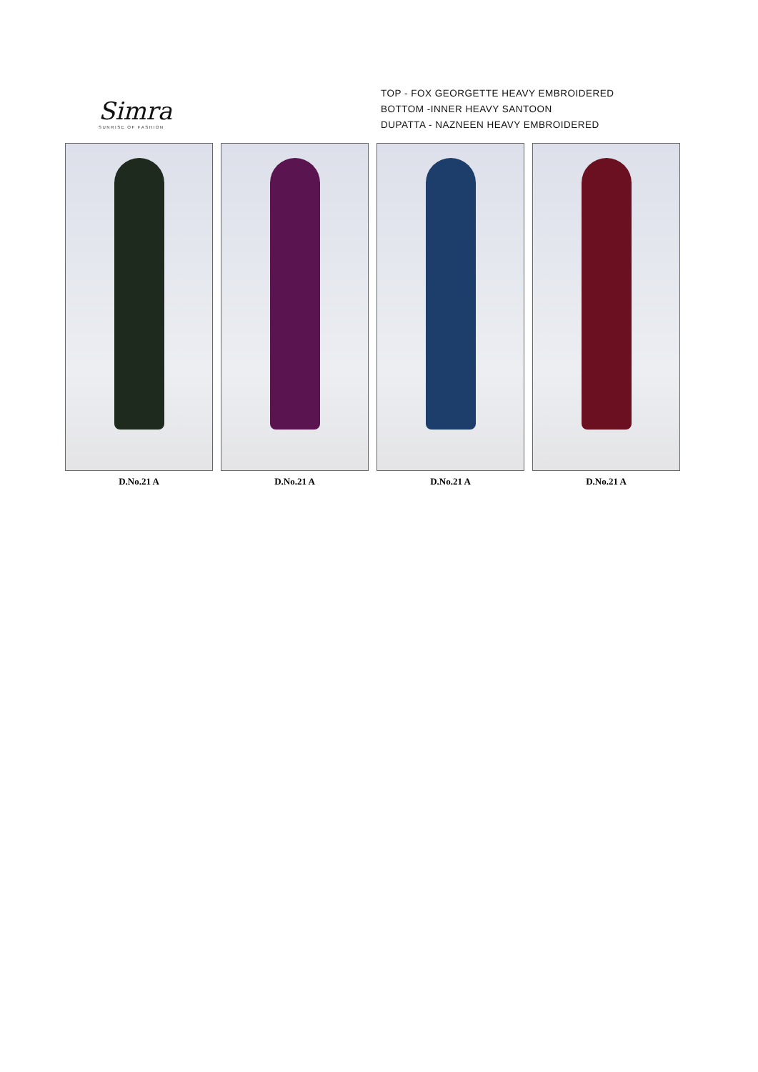Simra
SUNRISE OF FASHION
TOP - FOX GEORGETTE HEAVY EMBROIDERED
BOTTOM -INNER HEAVY SANTOON
DUPATTA - NAZNEEN HEAVY EMBROIDERED
D.No.21 A D.No.21 A D.No.21 A D.No.21 A